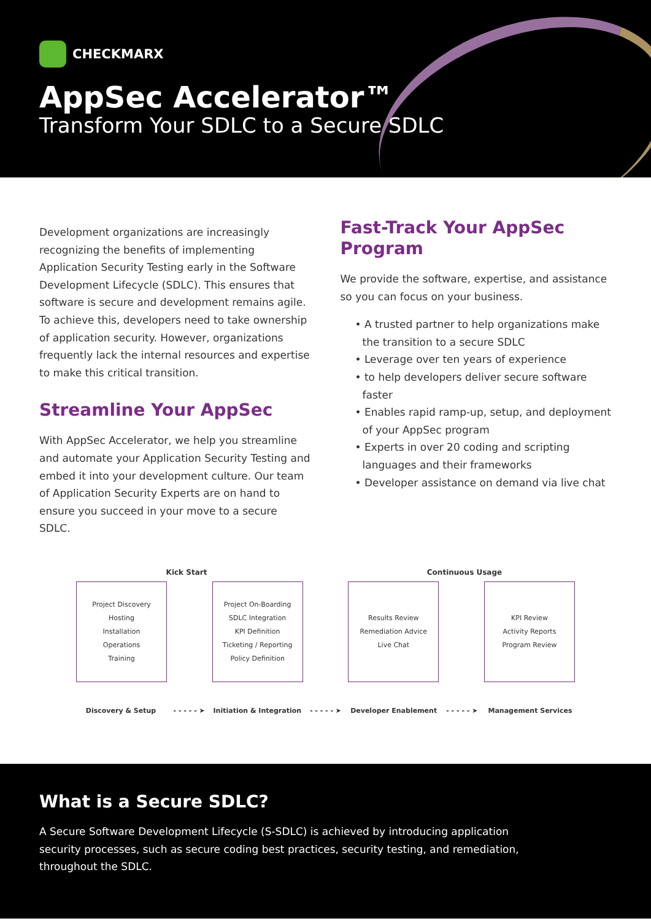CHECKMARX
AppSec Accelerator™
Transform Your SDLC to a Secure SDLC
Development organizations are increasingly recognizing the benefits of implementing Application Security Testing early in the Software Development Lifecycle (SDLC). This ensures that software is secure and development remains agile. To achieve this, developers need to take ownership of application security. However, organizations frequently lack the internal resources and expertise to make this critical transition.
Streamline Your AppSec
With AppSec Accelerator, we help you streamline and automate your Application Security Testing and embed it into your development culture. Our team of Application Security Experts are on hand to ensure you succeed in your move to a secure SDLC.
Fast-Track Your AppSec Program
We provide the software, expertise, and assistance so you can focus on your business.
• A trusted partner to help organizations make the transition to a secure SDLC
• Leverage over ten years of experience
• to help developers deliver secure software faster
• Enables rapid ramp-up, setup, and deployment of your AppSec program
• Experts in over 20 coding and scripting languages and their frameworks
• Developer assistance on demand via live chat
Kick Start Continuous Usage
Project Discovery
Hosting
Installation
Operations
Training
Project On-Boarding
SDLC Integration
KPI Definition
Ticketing / Reporting
Policy Definition
Results Review
Remediation Advice
Live Chat
KPI Review
Activity Reports
Program Review
Discovery & Setup - - - - - ➤ Initiation & Integration
- - - - - ➤ Developer Enablement - - - - - ➤ Management Services
What is a Secure SDLC?
A Secure Software Development Lifecycle (S-SDLC) is achieved by introducing application security processes, such as secure coding best practices, security testing, and remediation, throughout the SDLC.